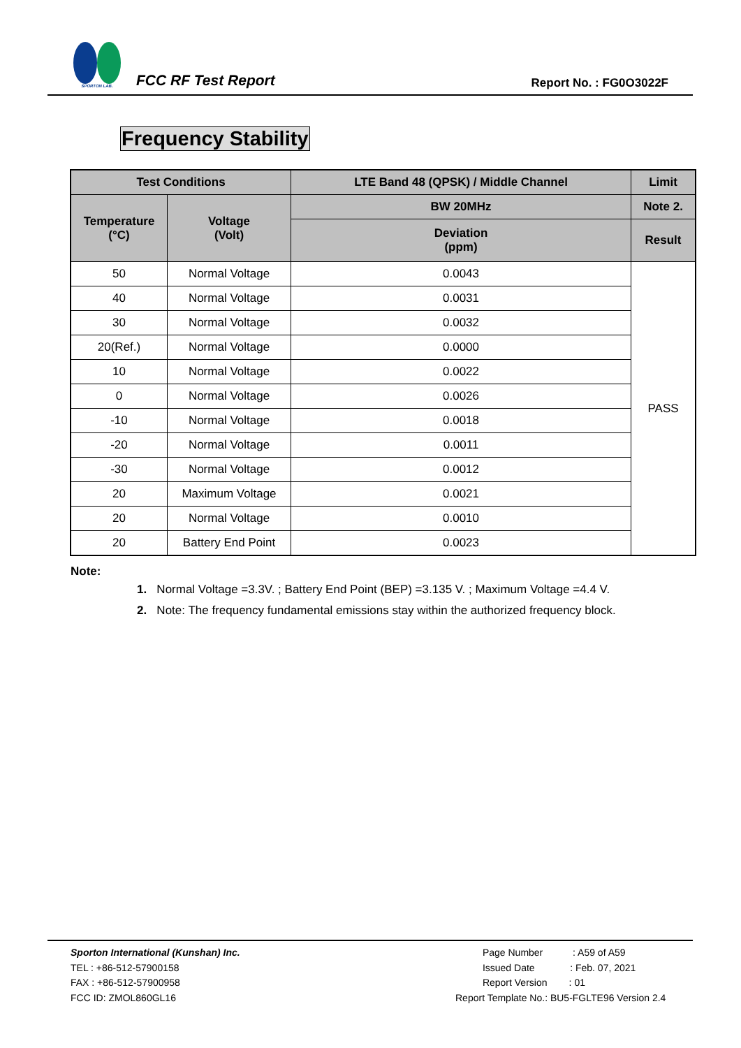SPORTON LAB.
FCC RF Test Report
Report No. : FG0O3022F
Frequency Stability
| Test Conditions | | LTE Band 48 (QPSK) / Middle Channel | Limit |
| --- | --- | --- | --- |
| Temperature (°C) | Voltage (Volt) | BW 20MHz | Note 2. |
| | | Deviation (ppm) | Result |
| 50 | Normal Voltage | 0.0043 | PASS |
| 40 | Normal Voltage | 0.0031 | |
| 30 | Normal Voltage | 0.0032 | |
| 20(Ref.) | Normal Voltage | 0.0000 | |
| 10 | Normal Voltage | 0.0022 | |
| 0 | Normal Voltage | 0.0026 | |
| -10 | Normal Voltage | 0.0018 | |
| -20 | Normal Voltage | 0.0011 | |
| -30 | Normal Voltage | 0.0012 | |
| 20 | Maximum Voltage | 0.0021 | |
| 20 | Normal Voltage | 0.0010 | |
| 20 | Battery End Point | 0.0023 | |
Note:
1. Normal Voltage =3.3V. ; Battery End Point (BEP) =3.135 V. ; Maximum Voltage =4.4 V.
2. Note: The frequency fundamental emissions stay within the authorized frequency block.
Sporton International (Kunshan) Inc.
TEL : +86-512-57900158
FAX : +86-512-57900958
FCC ID: ZMOL860GL16
Page Number : A59 of A59
Issued Date : Feb. 07, 2021
Report Version : 01
Report Template No.: BU5-FGLTE96 Version 2.4